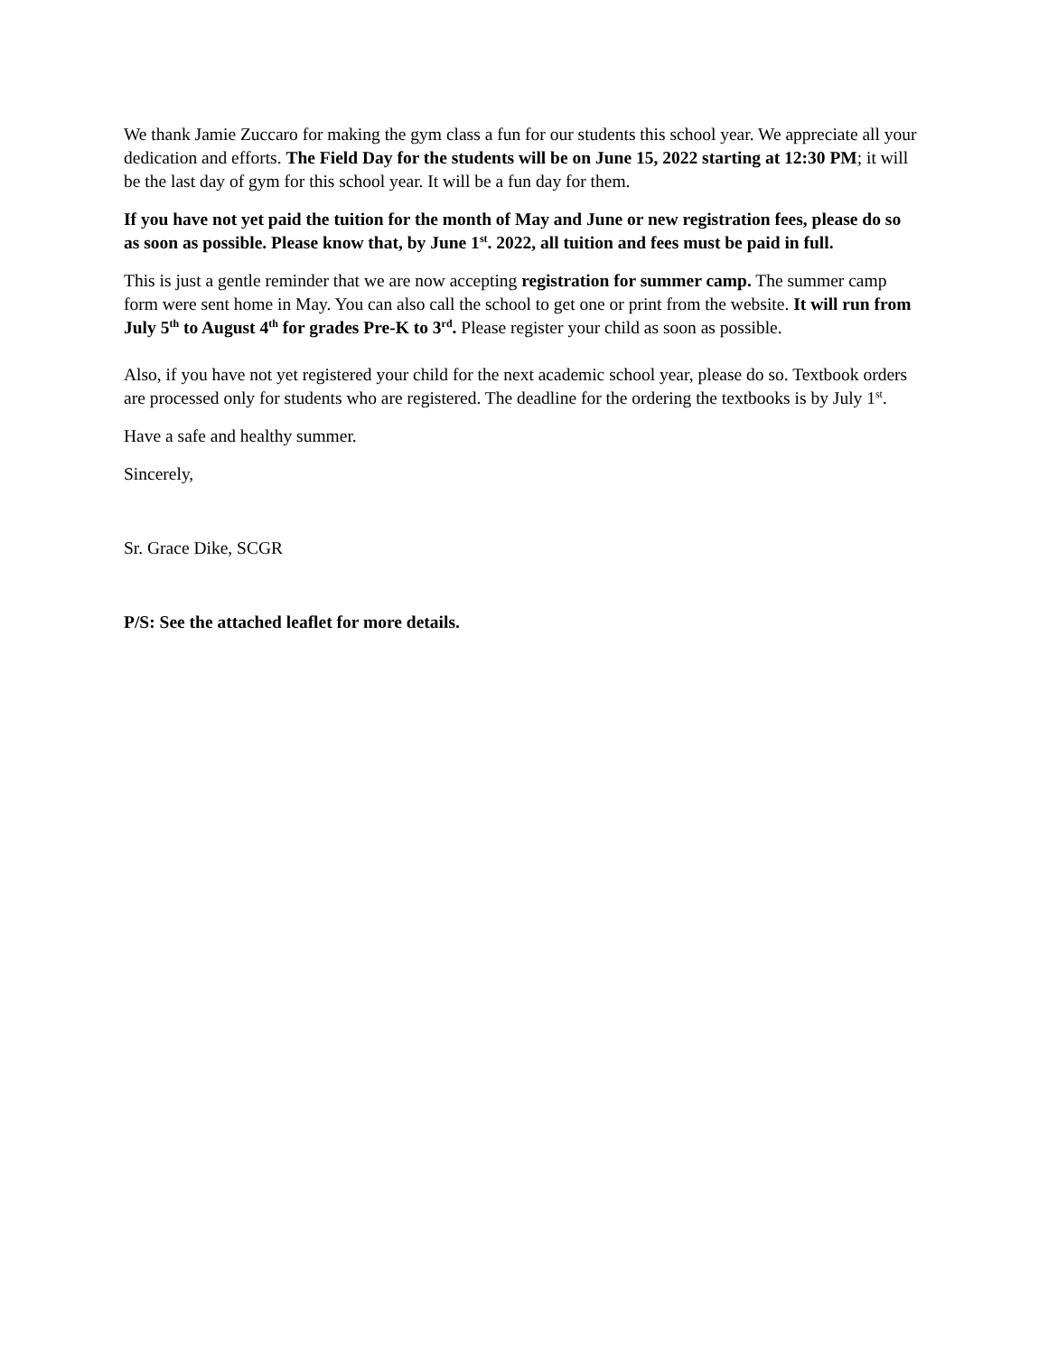We thank Jamie Zuccaro for making the gym class a fun for our students this school year. We appreciate all your dedication and efforts. The Field Day for the students will be on June 15, 2022 starting at 12:30 PM; it will be the last day of gym for this school year. It will be a fun day for them.
If you have not yet paid the tuition for the month of May and June or new registration fees, please do so as soon as possible. Please know that, by June 1<sup>st</sup>. 2022, all tuition and fees must be paid in full.
This is just a gentle reminder that we are now accepting registration for summer camp. The summer camp form were sent home in May. You can also call the school to get one or print from the website. It will run from July 5<sup>th</sup> to August 4<sup>th</sup> for grades Pre-K to 3<sup>rd</sup>. Please register your child as soon as possible.
Also, if you have not yet registered your child for the next academic school year, please do so. Textbook orders are processed only for students who are registered. The deadline for the ordering the textbooks is by July 1<sup>st</sup>.
Have a safe and healthy summer.
Sincerely,
Sr. Grace Dike, SCGR
P/S: See the attached leaflet for more details.